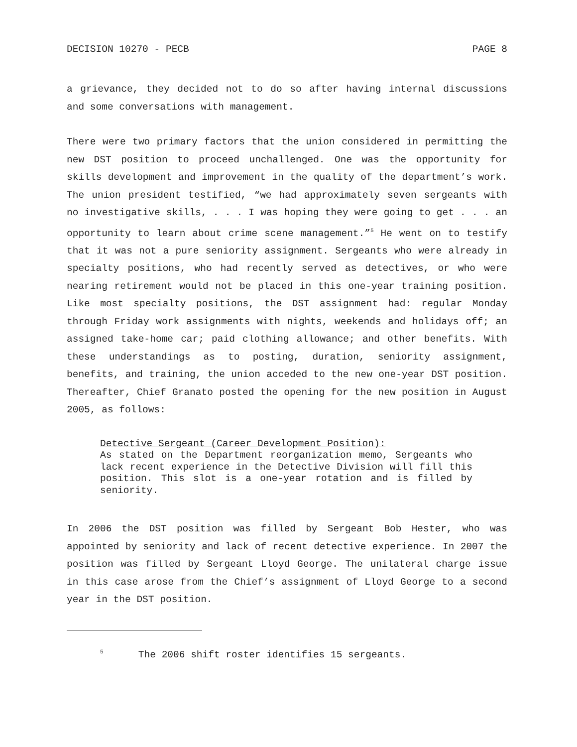DECISION 10270 - PECB PAGE 8
a grievance, they decided not to do so after having internal discussions and some conversations with management.
There were two primary factors that the union considered in permitting the new DST position to proceed unchallenged. One was the opportunity for skills development and improvement in the quality of the department’s work. The union president testified, “we had approximately seven sergeants with no investigative skills, . . . I was hoping they were going to get . . . an opportunity to learn about crime scene management.”<sup>5</sup> He went on to testify that it was not a pure seniority assignment. Sergeants who were already in specialty positions, who had recently served as detectives, or who were nearing retirement would not be placed in this one-year training position. Like most specialty positions, the DST assignment had: regular Monday through Friday work assignments with nights, weekends and holidays off; an assigned take-home car; paid clothing allowance; and other benefits. With these understandings as to posting, duration, seniority assignment, benefits, and training, the union acceded to the new one-year DST position. Thereafter, Chief Granato posted the opening for the new position in August 2005, as follows:
Detective Sergeant (Career Development Position):
As stated on the Department reorganization memo, Sergeants who lack recent experience in the Detective Division will fill this position. This slot is a one-year rotation and is filled by seniority.
In 2006 the DST position was filled by Sergeant Bob Hester, who was appointed by seniority and lack of recent detective experience. In 2007 the position was filled by Sergeant Lloyd George. The unilateral charge issue in this case arose from the Chief’s assignment of Lloyd George to a second year in the DST position.
<sup>5</sup> The 2006 shift roster identifies 15 sergeants.